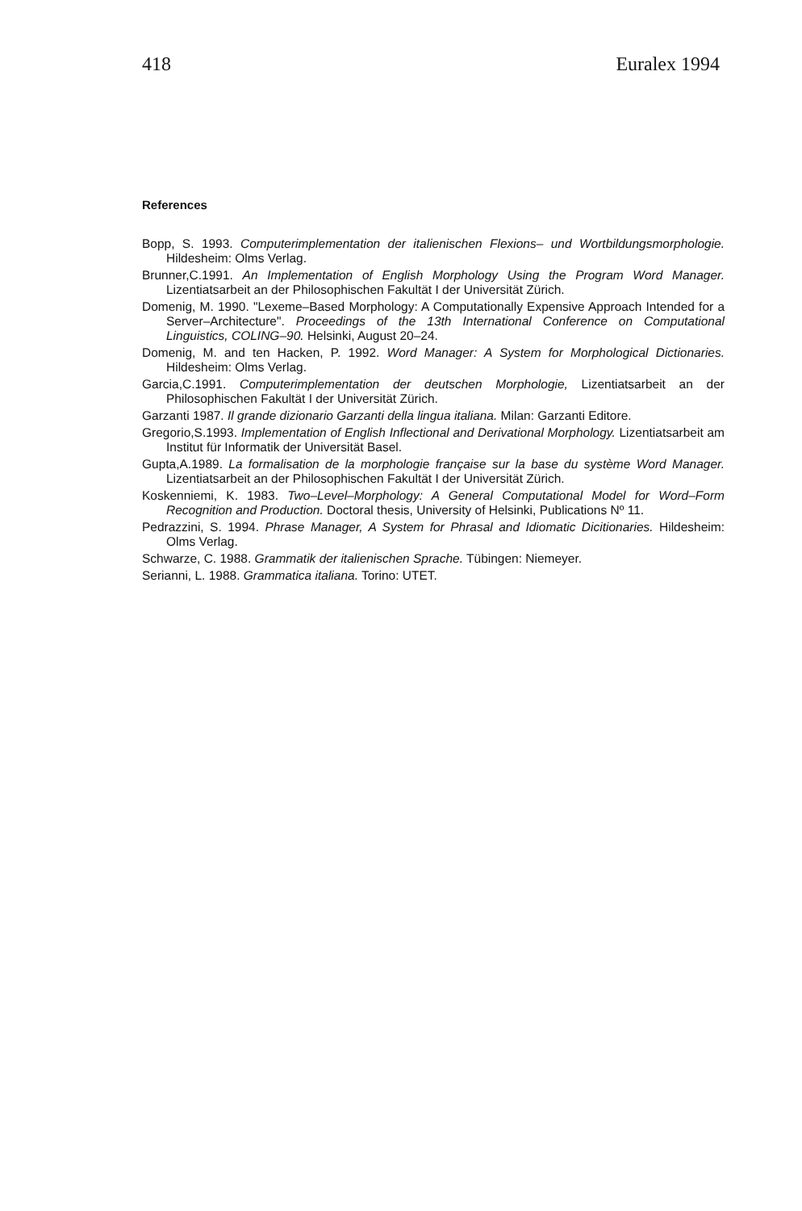418 Euralex 1994
References
Bopp, S. 1993. Computerimplementation der italienischen Flexions– und Wortbildungsmorphologie. Hildesheim: Olms Verlag.
Brunner,C.1991. An Implementation of English Morphology Using the Program Word Manager. Lizentiatsarbeit an der Philosophischen Fakultät I der Universität Zürich.
Domenig, M. 1990. "Lexeme–Based Morphology: A Computationally Expensive Approach Intended for a Server–Architecture". Proceedings of the 13th International Conference on Computational Linguistics, COLING–90. Helsinki, August 20–24.
Domenig, M. and ten Hacken, P. 1992. Word Manager: A System for Morphological Dictionaries. Hildesheim: Olms Verlag.
Garcia,C.1991. Computerimplementation der deutschen Morphologie, Lizentiatsarbeit an der Philosophischen Fakultät I der Universität Zürich.
Garzanti 1987. Il grande dizionario Garzanti della lingua italiana. Milan: Garzanti Editore.
Gregorio,S.1993. Implementation of English Inflectional and Derivational Morphology. Lizentiatsarbeit am Institut für Informatik der Universität Basel.
Gupta,A.1989. La formalisation de la morphologie française sur la base du système Word Manager. Lizentiatsarbeit an der Philosophischen Fakultät I der Universität Zürich.
Koskenniemi, K. 1983. Two–Level–Morphology: A General Computational Model for Word–Form Recognition and Production. Doctoral thesis, University of Helsinki, Publications Nº 11.
Pedrazzini, S. 1994. Phrase Manager, A System for Phrasal and Idiomatic Dicitionaries. Hildesheim: Olms Verlag.
Schwarze, C. 1988. Grammatik der italienischen Sprache. Tübingen: Niemeyer.
Serianni, L. 1988. Grammatica italiana. Torino: UTET.